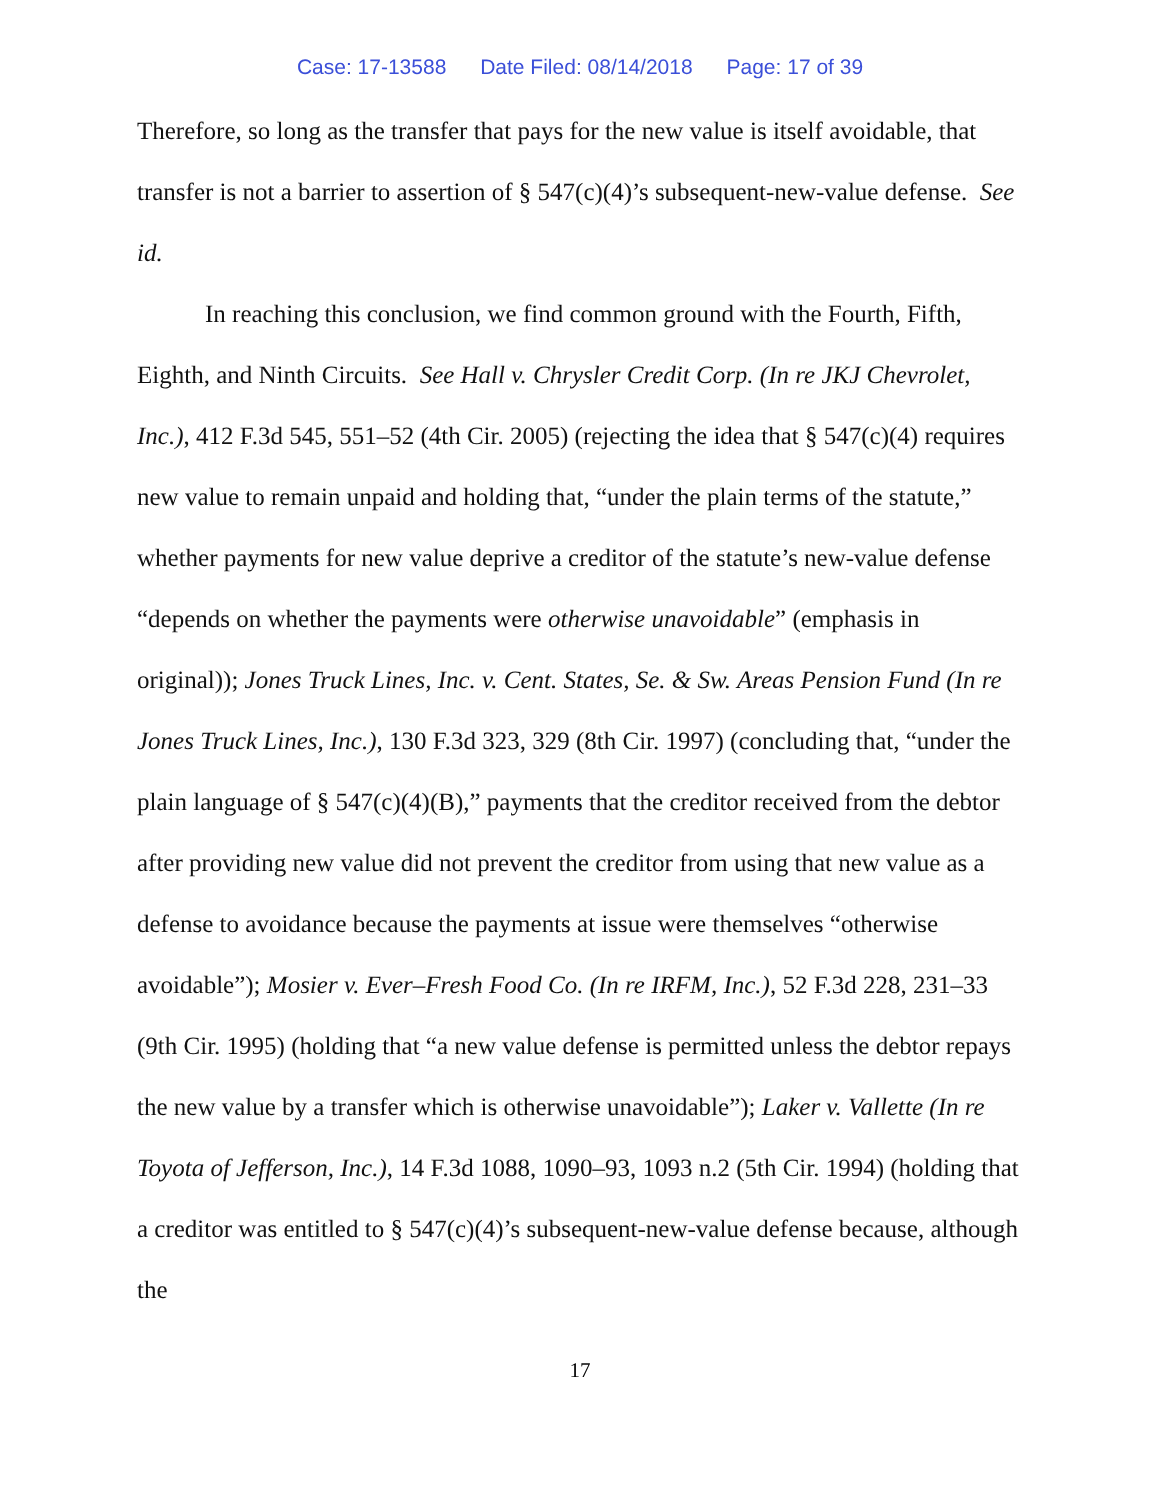Case: 17-13588 Date Filed: 08/14/2018 Page: 17 of 39
Therefore, so long as the transfer that pays for the new value is itself avoidable, that transfer is not a barrier to assertion of § 547(c)(4)’s subsequent-new-value defense. See id.
In reaching this conclusion, we find common ground with the Fourth, Fifth, Eighth, and Ninth Circuits. See Hall v. Chrysler Credit Corp. (In re JKJ Chevrolet, Inc.), 412 F.3d 545, 551–52 (4th Cir. 2005) (rejecting the idea that § 547(c)(4) requires new value to remain unpaid and holding that, “under the plain terms of the statute,” whether payments for new value deprive a creditor of the statute’s new-value defense “depends on whether the payments were otherwise unavoidable” (emphasis in original)); Jones Truck Lines, Inc. v. Cent. States, Se. & Sw. Areas Pension Fund (In re Jones Truck Lines, Inc.), 130 F.3d 323, 329 (8th Cir. 1997) (concluding that, “under the plain language of § 547(c)(4)(B),” payments that the creditor received from the debtor after providing new value did not prevent the creditor from using that new value as a defense to avoidance because the payments at issue were themselves “otherwise avoidable”); Mosier v. Ever–Fresh Food Co. (In re IRFM, Inc.), 52 F.3d 228, 231–33 (9th Cir. 1995) (holding that “a new value defense is permitted unless the debtor repays the new value by a transfer which is otherwise unavoidable”); Laker v. Vallette (In re Toyota of Jefferson, Inc.), 14 F.3d 1088, 1090–93, 1093 n.2 (5th Cir. 1994) (holding that a creditor was entitled to § 547(c)(4)’s subsequent-new-value defense because, although the
17